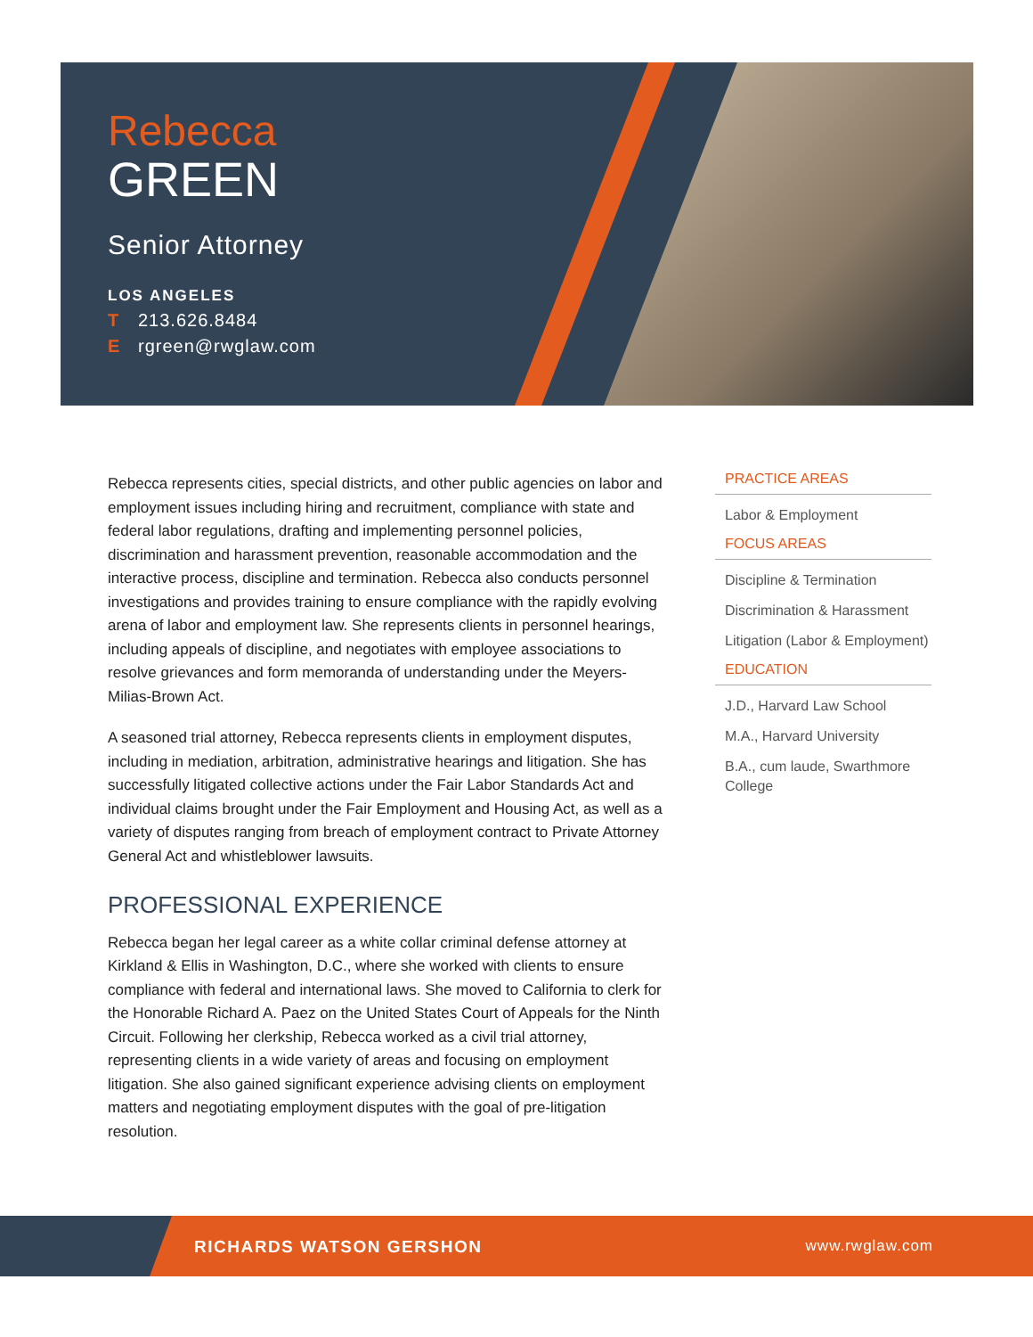Rebecca
GREEN
Senior Attorney
LOS ANGELES
T 213.626.8484
Ergreen@rwglaw.com
Rebecca represents cities, special districts, and other public agencies on labor and employment issues including hiring and recruitment, compliance with state and federal labor regulations, drafting and implementing personnel policies, discrimination and harassment prevention, reasonable accommodation and the interactive process, discipline and termination. Rebecca also conducts personnel investigations and provides training to ensure compliance with the rapidly evolving arena of labor and employment law. She represents clients in personnel hearings, including appeals of discipline, and negotiates with employee associations to resolve grievances and form memoranda of understanding under the Meyers-Milias-Brown Act.
A seasoned trial attorney, Rebecca represents clients in employment disputes, including in mediation, arbitration, administrative hearings and litigation. She has successfully litigated collective actions under the Fair Labor Standards Act and individual claims brought under the Fair Employment and Housing Act, as well as a variety of disputes ranging from breach of employment contract to Private Attorney General Act and whistleblower lawsuits.
PROFESSIONAL EXPERIENCE
Rebecca began her legal career as a white collar criminal defense attorney at Kirkland & Ellis in Washington, D.C., where she worked with clients to ensure compliance with federal and international laws. She moved to California to clerk for the Honorable Richard A. Paez on the United States Court of Appeals for the Ninth Circuit. Following her clerkship, Rebecca worked as a civil trial attorney, representing clients in a wide variety of areas and focusing on employment litigation. She also gained significant experience advising clients on employment matters and negotiating employment disputes with the goal of pre-litigation resolution.
PRACTICE AREAS
Labor & Employment
FOCUS AREAS
Discipline & Termination
Discrimination & Harassment
Litigation (Labor & Employment)
EDUCATION
J.D., Harvard Law School
M.A., Harvard University
B.A., cum laude, Swarthmore College
RICHARDS WATSON GERSHON www.rwglaw.com